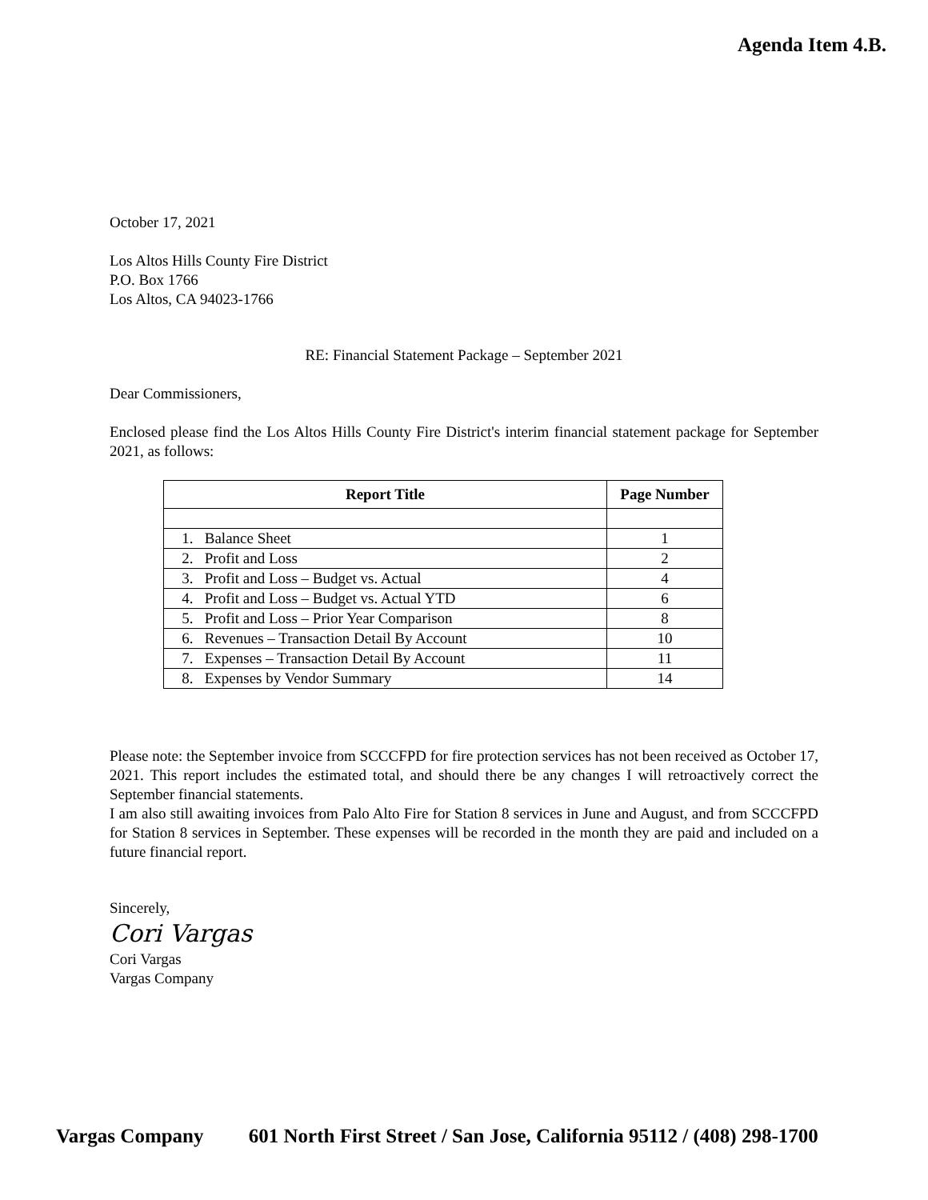Agenda Item 4.B.
October 17, 2021
Los Altos Hills County Fire District
P.O. Box 1766
Los Altos, CA 94023-1766
RE: Financial Statement Package – September 2021
Dear Commissioners,
Enclosed please find the Los Altos Hills County Fire District's interim financial statement package for September 2021, as follows:
| Report Title | Page Number |
| --- | --- |
| 1. Balance Sheet | 1 |
| 2. Profit and Loss | 2 |
| 3. Profit and Loss – Budget vs. Actual | 4 |
| 4. Profit and Loss – Budget vs. Actual YTD | 6 |
| 5. Profit and Loss – Prior Year Comparison | 8 |
| 6. Revenues – Transaction Detail By Account | 10 |
| 7. Expenses – Transaction Detail By Account | 11 |
| 8. Expenses by Vendor Summary | 14 |
Please note: the September invoice from SCCCFPD for fire protection services has not been received as October 17, 2021. This report includes the estimated total, and should there be any changes I will retroactively correct the September financial statements.
I am also still awaiting invoices from Palo Alto Fire for Station 8 services in June and August, and from SCCCFPD for Station 8 services in September. These expenses will be recorded in the month they are paid and included on a future financial report.
Sincerely,
Cori Vargas
Cori Vargas
Vargas Company
Vargas Company 601 North First Street / San Jose, California 95112 / (408) 298-1700